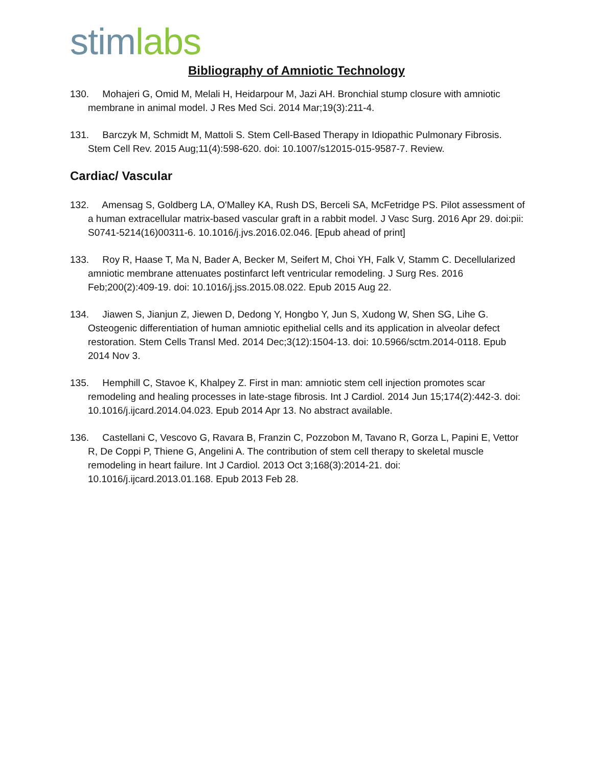stim labs
Bibliography of Amniotic Technology
130. Mohajeri G, Omid M, Melali H, Heidarpour M, Jazi AH. Bronchial stump closure with amniotic membrane in animal model. J Res Med Sci. 2014 Mar;19(3):211-4.
131. Barczyk M, Schmidt M, Mattoli S. Stem Cell-Based Therapy in Idiopathic Pulmonary Fibrosis. Stem Cell Rev. 2015 Aug;11(4):598-620. doi: 10.1007/s12015-015-9587-7. Review.
Cardiac/ Vascular
132. Amensag S, Goldberg LA, O'Malley KA, Rush DS, Berceli SA, McFetridge PS. Pilot assessment of a human extracellular matrix-based vascular graft in a rabbit model. J Vasc Surg. 2016 Apr 29. doi:pii: S0741-5214(16)00311-6. 10.1016/j.jvs.2016.02.046. [Epub ahead of print]
133. Roy R, Haase T, Ma N, Bader A, Becker M, Seifert M, Choi YH, Falk V, Stamm C. Decellularized amniotic membrane attenuates postinfarct left ventricular remodeling. J Surg Res. 2016 Feb;200(2):409-19. doi: 10.1016/j.jss.2015.08.022. Epub 2015 Aug 22.
134. Jiawen S, Jianjun Z, Jiewen D, Dedong Y, Hongbo Y, Jun S, Xudong W, Shen SG, Lihe G. Osteogenic differentiation of human amniotic epithelial cells and its application in alveolar defect restoration. Stem Cells Transl Med. 2014 Dec;3(12):1504-13. doi: 10.5966/sctm.2014-0118. Epub 2014 Nov 3.
135. Hemphill C, Stavoe K, Khalpey Z. First in man: amniotic stem cell injection promotes scar remodeling and healing processes in late-stage fibrosis. Int J Cardiol. 2014 Jun 15;174(2):442-3. doi: 10.1016/j.ijcard.2014.04.023. Epub 2014 Apr 13. No abstract available.
136. Castellani C, Vescovo G, Ravara B, Franzin C, Pozzobon M, Tavano R, Gorza L, Papini E, Vettor R, De Coppi P, Thiene G, Angelini A. The contribution of stem cell therapy to skeletal muscle remodeling in heart failure. Int J Cardiol. 2013 Oct 3;168(3):2014-21. doi: 10.1016/j.ijcard.2013.01.168. Epub 2013 Feb 28.